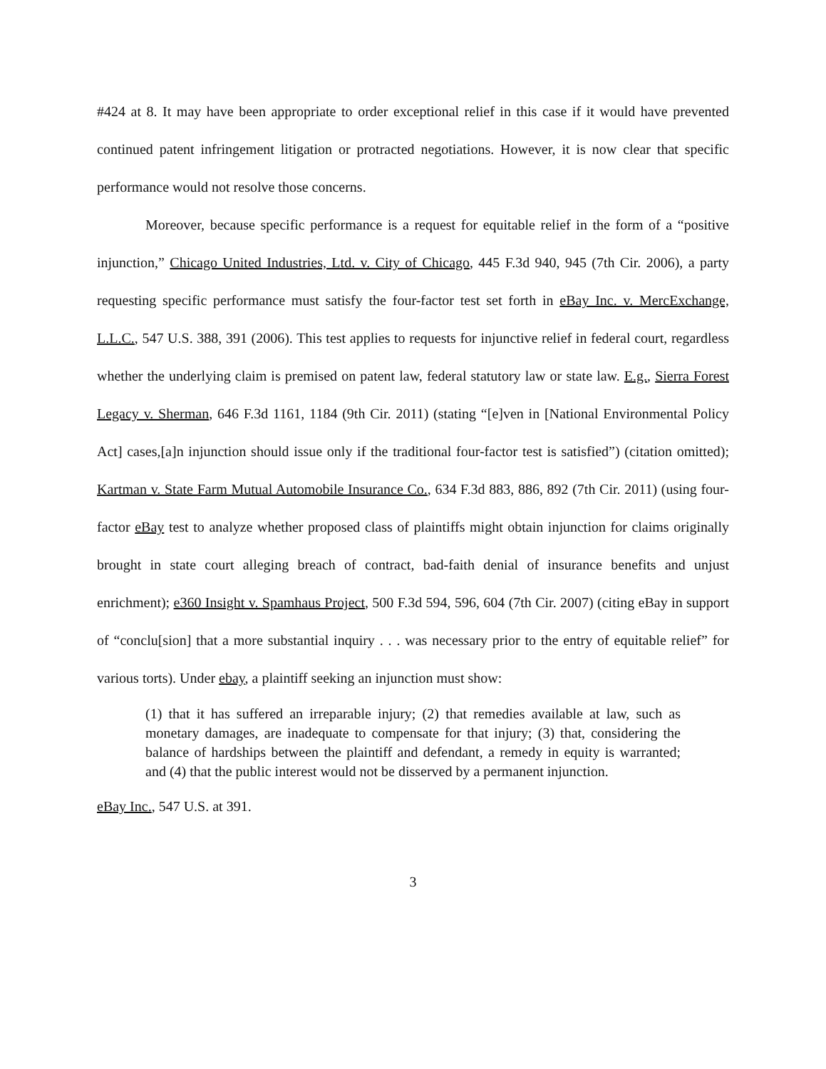#424 at 8. It may have been appropriate to order exceptional relief in this case if it would have prevented continued patent infringement litigation or protracted negotiations. However, it is now clear that specific performance would not resolve those concerns.
Moreover, because specific performance is a request for equitable relief in the form of a “positive injunction,” Chicago United Industries, Ltd. v. City of Chicago, 445 F.3d 940, 945 (7th Cir. 2006), a party requesting specific performance must satisfy the four-factor test set forth in eBay Inc. v. MercExchange, L.L.C., 547 U.S. 388, 391 (2006). This test applies to requests for injunctive relief in federal court, regardless whether the underlying claim is premised on patent law, federal statutory law or state law. E.g., Sierra Forest Legacy v. Sherman, 646 F.3d 1161, 1184 (9th Cir. 2011) (stating “[e]ven in [National Environmental Policy Act] cases,[a]n injunction should issue only if the traditional four-factor test is satisfied”) (citation omitted); Kartman v. State Farm Mutual Automobile Insurance Co., 634 F.3d 883, 886, 892 (7th Cir. 2011) (using four-factor eBay test to analyze whether proposed class of plaintiffs might obtain injunction for claims originally brought in state court alleging breach of contract, bad-faith denial of insurance benefits and unjust enrichment); e360 Insight v. Spamhaus Project, 500 F.3d 594, 596, 604 (7th Cir. 2007) (citing eBay in support of “conclu[sion] that a more substantial inquiry . . . was necessary prior to the entry of equitable relief” for various torts). Under ebay, a plaintiff seeking an injunction must show:
(1) that it has suffered an irreparable injury; (2) that remedies available at law, such as monetary damages, are inadequate to compensate for that injury; (3) that, considering the balance of hardships between the plaintiff and defendant, a remedy in equity is warranted; and (4) that the public interest would not be disserved by a permanent injunction.
eBay Inc., 547 U.S. at 391.
3